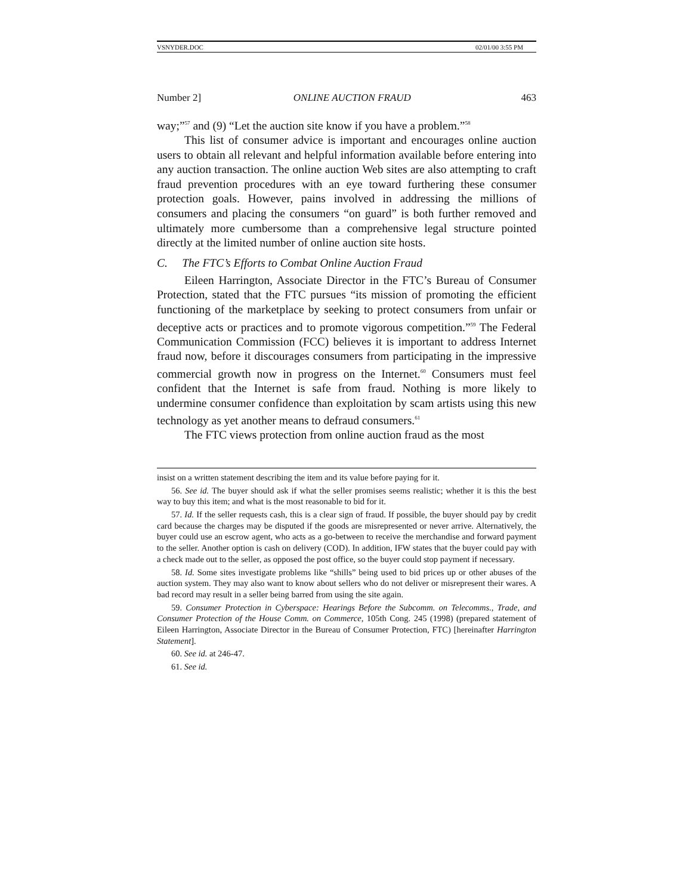VSNYDER.DOC 02/01/00 3:55 PM
Number 2] ONLINE AUCTION FRAUD 463
way;”<sup>57</sup> and (9) “Let the auction site know if you have a problem.”<sup>58</sup>
This list of consumer advice is important and encourages online auction users to obtain all relevant and helpful information available before entering into any auction transaction. The online auction Web sites are also attempting to craft fraud prevention procedures with an eye toward furthering these consumer protection goals. However, pains involved in addressing the millions of consumers and placing the consumers “on guard” is both further removed and ultimately more cumbersome than a comprehensive legal structure pointed directly at the limited number of online auction site hosts.
C. The FTC’s Efforts to Combat Online Auction Fraud
Eileen Harrington, Associate Director in the FTC’s Bureau of Consumer Protection, stated that the FTC pursues “its mission of promoting the efficient functioning of the marketplace by seeking to protect consumers from unfair or deceptive acts or practices and to promote vigorous competition.”<sup>59</sup> The Federal Communication Commission (FCC) believes it is important to address Internet fraud now, before it discourages consumers from participating in the impressive commercial growth now in progress on the Internet.<sup>60</sup> Consumers must feel confident that the Internet is safe from fraud. Nothing is more likely to undermine consumer confidence than exploitation by scam artists using this new technology as yet another means to defraud consumers.<sup>61</sup>
The FTC views protection from online auction fraud as the most
insist on a written statement describing the item and its value before paying for it.
56. See id. The buyer should ask if what the seller promises seems realistic; whether it is this the best way to buy this item; and what is the most reasonable to bid for it.
57. Id. If the seller requests cash, this is a clear sign of fraud. If possible, the buyer should pay by credit card because the charges may be disputed if the goods are misrepresented or never arrive. Alternatively, the buyer could use an escrow agent, who acts as a go-between to receive the merchandise and forward payment to the seller. Another option is cash on delivery (COD). In addition, IFW states that the buyer could pay with a check made out to the seller, as opposed the post office, so the buyer could stop payment if necessary.
58. Id. Some sites investigate problems like “shills” being used to bid prices up or other abuses of the auction system. They may also want to know about sellers who do not deliver or misrepresent their wares. A bad record may result in a seller being barred from using the site again.
59. Consumer Protection in Cyberspace: Hearings Before the Subcomm. on Telecomms., Trade, and Consumer Protection of the House Comm. on Commerce, 105th Cong. 245 (1998) (prepared statement of Eileen Harrington, Associate Director in the Bureau of Consumer Protection, FTC) [hereinafter Harrington Statement].
60. See id. at 246-47.
61. See id.